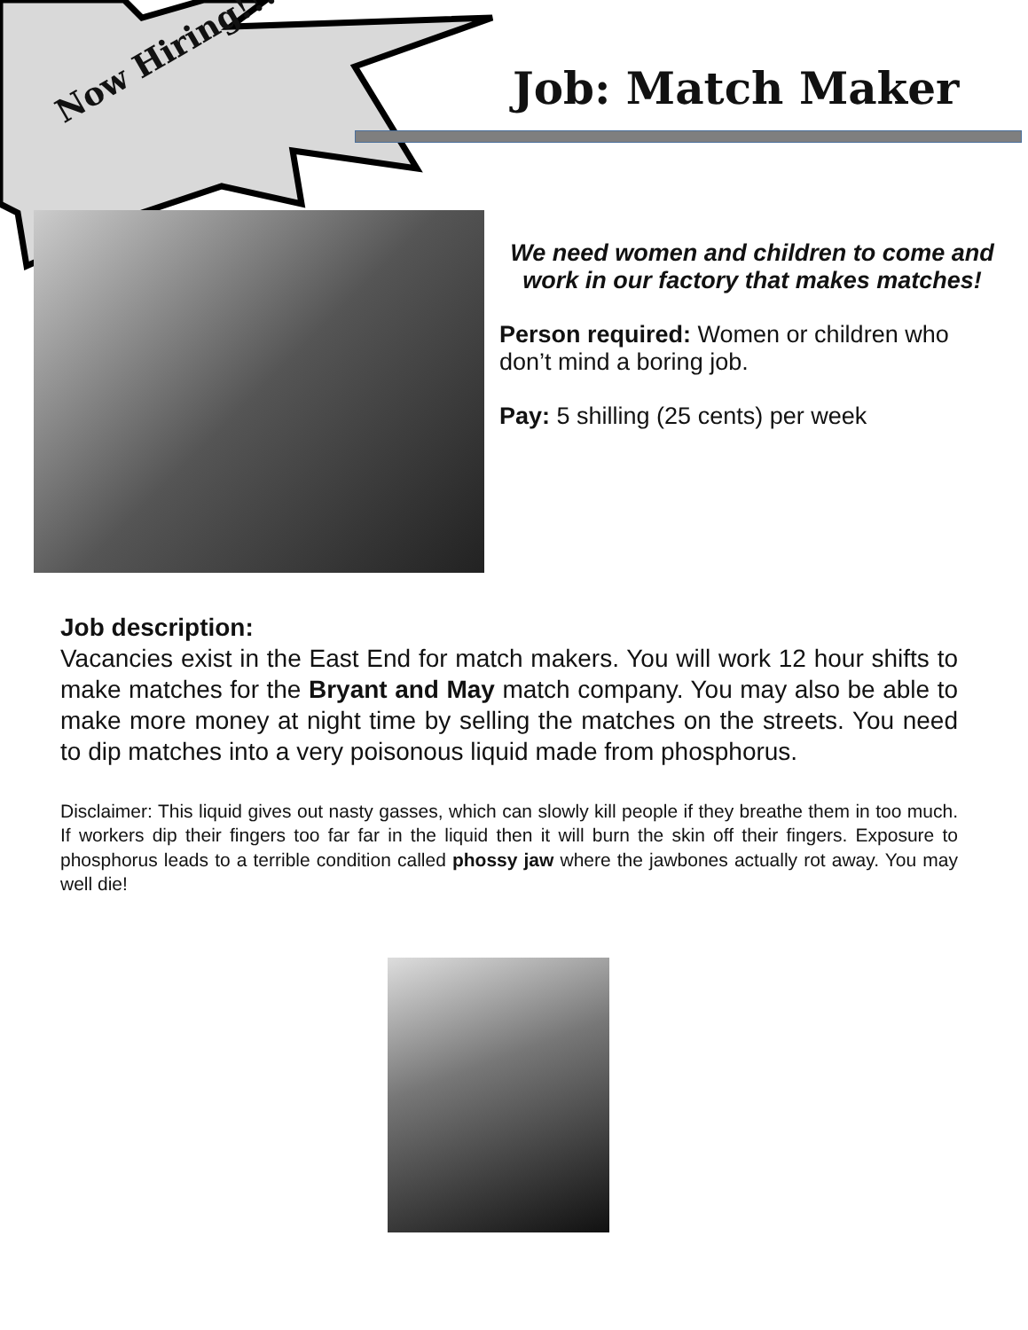Now Hiring!!!
Job: Match Maker
We need women and children to come and work in our factory that makes matches!
Person required: Women or children who don’t mind a boring job.
Pay: 5 shilling (25 cents) per week
Job description:
Vacancies exist in the East End for match makers. You will work 12 hour shifts to make matches for the Bryant and May match company. You may also be able to make more money at night time by selling the matches on the streets. You need to dip matches into a very poisonous liquid made from phosphorus.
Disclaimer: This liquid gives out nasty gasses, which can slowly kill people if they breathe them in too much. If workers dip their fingers too far far in the liquid then it will burn the skin off their fingers. Exposure to phosphorus leads to a terrible condition called phossy jaw where the jawbones actually rot away. You may well die!